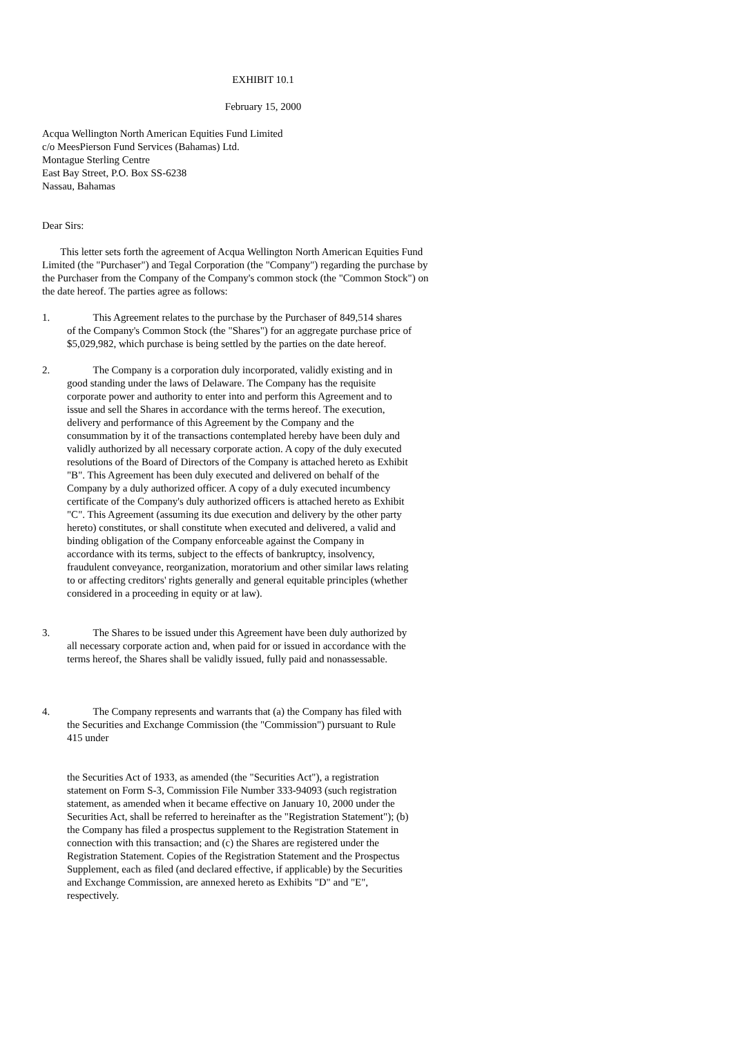EXHIBIT 10.1
February 15, 2000
Acqua Wellington North American Equities Fund Limited
c/o MeesPierson Fund Services (Bahamas) Ltd.
Montague Sterling Centre
East Bay Street, P.O. Box SS-6238
Nassau, Bahamas
Dear Sirs:
This letter sets forth the agreement of Acqua Wellington North American Equities Fund Limited (the "Purchaser") and Tegal Corporation (the "Company") regarding the purchase by the Purchaser from the Company of the Company's common stock (the "Common Stock") on the date hereof. The parties agree as follows:
1. This Agreement relates to the purchase by the Purchaser of 849,514 shares of the Company's Common Stock (the "Shares") for an aggregate purchase price of $5,029,982, which purchase is being settled by the parties on the date hereof.
2. The Company is a corporation duly incorporated, validly existing and in good standing under the laws of Delaware. The Company has the requisite corporate power and authority to enter into and perform this Agreement and to issue and sell the Shares in accordance with the terms hereof. The execution, delivery and performance of this Agreement by the Company and the consummation by it of the transactions contemplated hereby have been duly and validly authorized by all necessary corporate action. A copy of the duly executed resolutions of the Board of Directors of the Company is attached hereto as Exhibit "B". This Agreement has been duly executed and delivered on behalf of the Company by a duly authorized officer. A copy of a duly executed incumbency certificate of the Company's duly authorized officers is attached hereto as Exhibit "C". This Agreement (assuming its due execution and delivery by the other party hereto) constitutes, or shall constitute when executed and delivered, a valid and binding obligation of the Company enforceable against the Company in accordance with its terms, subject to the effects of bankruptcy, insolvency, fraudulent conveyance, reorganization, moratorium and other similar laws relating to or affecting creditors' rights generally and general equitable principles (whether considered in a proceeding in equity or at law).
3. The Shares to be issued under this Agreement have been duly authorized by all necessary corporate action and, when paid for or issued in accordance with the terms hereof, the Shares shall be validly issued, fully paid and nonassessable.
4. The Company represents and warrants that (a) the Company has filed with the Securities and Exchange Commission (the "Commission") pursuant to Rule 415 under
the Securities Act of 1933, as amended (the "Securities Act"), a registration statement on Form S-3, Commission File Number 333-94093 (such registration statement, as amended when it became effective on January 10, 2000 under the Securities Act, shall be referred to hereinafter as the "Registration Statement"); (b) the Company has filed a prospectus supplement to the Registration Statement in connection with this transaction; and (c) the Shares are registered under the Registration Statement. Copies of the Registration Statement and the Prospectus Supplement, each as filed (and declared effective, if applicable) by the Securities and Exchange Commission, are annexed hereto as Exhibits "D" and "E", respectively.